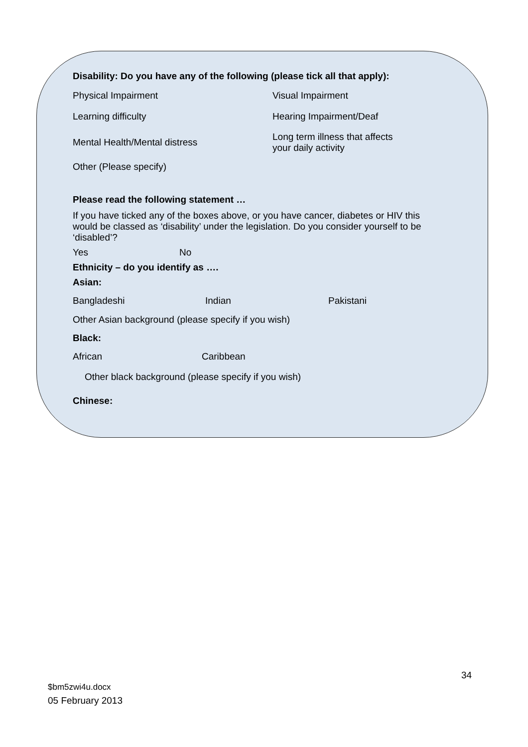Disability: Do you have any of the following (please tick all that apply):
Physical Impairment Visual Impairment
Learning difficulty Hearing Impairment/Deaf
Mental Health/Mental distress Long term illness that affects
your daily activity
Other (Please specify)
Please read the following statement …
If you have ticked any of the boxes above, or you have cancer, diabetes or HIV this would be classed as ‘disability’ under the legislation. Do you consider yourself to be ‘disabled’?
Yes No
Ethnicity – do you identify as ….
Asian:
Bangladeshi Indian Pakistani
Other Asian background (please specify if you wish)
Black:
African Caribbean
Other black background (please specify if you wish)
Chinese:
34
$bm5zwi4u.docx
05 February 2013